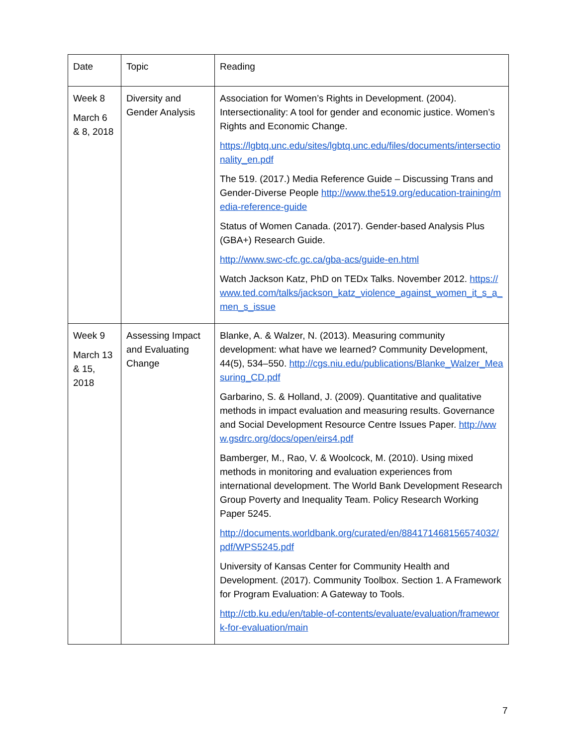| Date | Topic | Reading |
| Week 8 March 6 & 8, 2018 | Diversity and Gender Analysis | Association for Women’s Rights in Development. (2004). Intersectionality: A tool for gender and economic justice. Women’s Rights and Economic Change. https://lgbtq.unc.edu/sites/lgbtq.unc.edu/files/documents/intersectionality_en.pdf The 519. (2017.) Media Reference Guide – Discussing Trans and Gender-Diverse People http://www.the519.org/education-training/media-reference-guide Status of Women Canada. (2017). Gender-based Analysis Plus (GBA+) Research Guide. http://www.swc-cfc.gc.ca/gba-acs/guide-en.html Watch Jackson Katz, PhD on TEDx Talks. November 2012. https://www.ted.com/talks/jackson_katz_violence_against_women_it_s_a_men_s_issue |
| Week 9 March 13 & 15, 2018 | Assessing Impact and Evaluating Change | Blanke, A. & Walzer, N. (2013). Measuring community development: what have we learned? Community Development, 44(5), 534–550. http://cgs.niu.edu/publications/Blanke_Walzer_Measuring_CD.pdf Garbarino, S. & Holland, J. (2009). Quantitative and qualitative methods in impact evaluation and measuring results. Governance and Social Development Resource Centre Issues Paper. http://www.gsdrc.org/docs/open/eirs4.pdf Bamberger, M., Rao, V. & Woolcock, M. (2010). Using mixed methods in monitoring and evaluation experiences from international development. The World Bank Development Research Group Poverty and Inequality Team. Policy Research Working Paper 5245. http://documents.worldbank.org/curated/en/884171468156574032/pdf/WPS5245.pdf University of Kansas Center for Community Health and Development. (2017). Community Toolbox. Section 1. A Framework for Program Evaluation: A Gateway to Tools. http://ctb.ku.edu/en/table-of-contents/evaluate/evaluation/framework-for-evaluation/main |
7